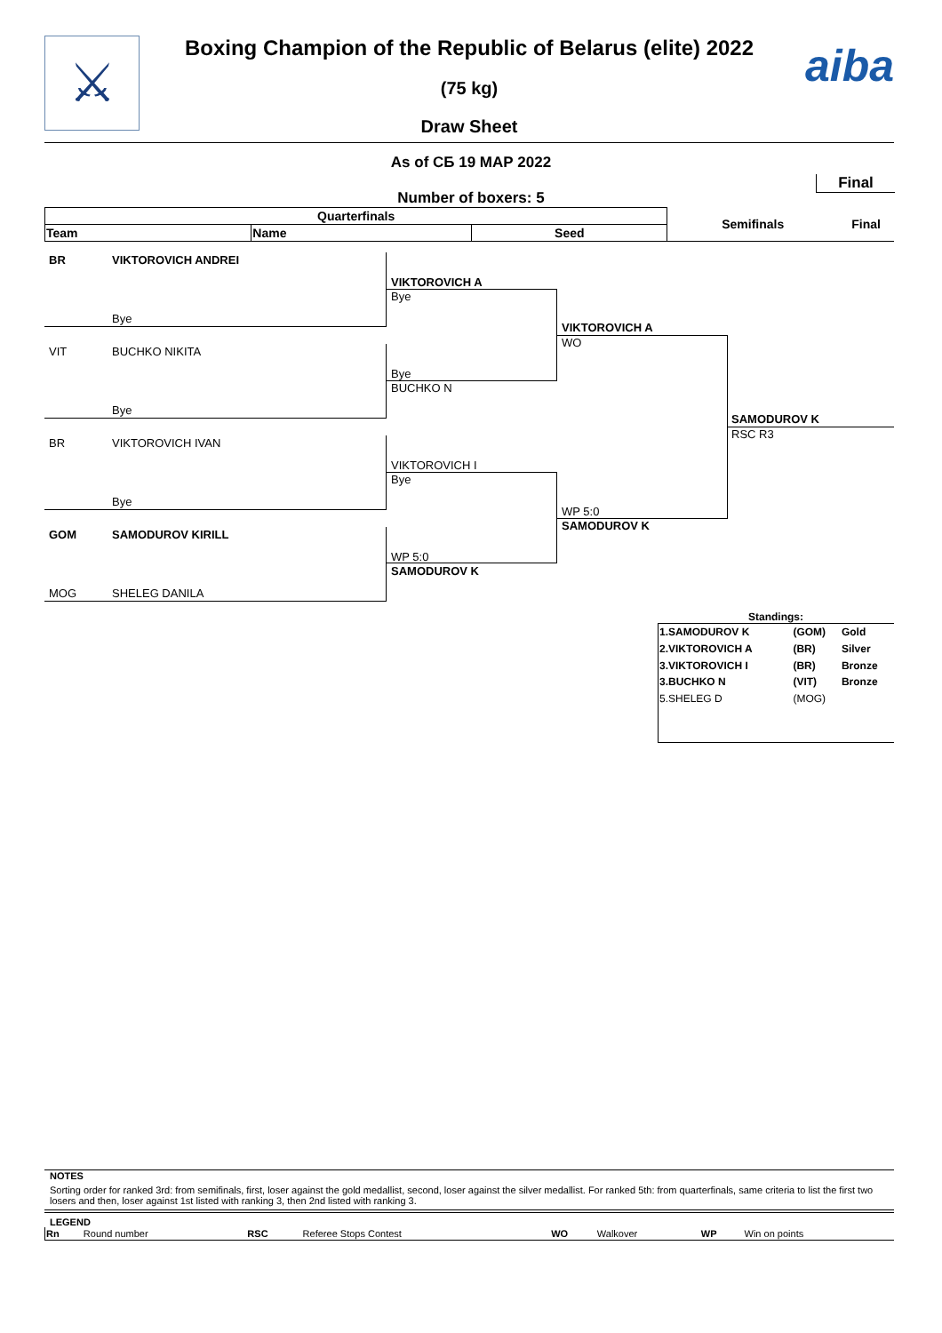⚔ aiba
Boxing Champion of the Republic of Belarus (elite) 2022
(75 kg)
Draw Sheet
As of СБ 19 МАР 2022
Final
Number of boxers: 5
| Quarterfinals | | | Semifinals | Final |
| --- | --- | --- | --- | --- |
| Team | Name | Seed | | |
BR VIKTOROVICH ANDREI
Bye
VIT BUCHKO NIKITA
Bye
BR VIKTOROVICH IVAN
Bye
GOM SAMODUROV KIRILL
MOG SHELEG DANILA
VIKTOROVICH A
Bye
Bye
BUCHKO N
VIKTOROVICH I
Bye
WP 5:0
SAMODUROV K
VIKTOROVICH A
WO
WP 5:0
SAMODUROV K
SAMODUROV K
RSC R3
Standings:
| 1.SAMODUROV K | (GOM) | Gold |
| 2.VIKTOROVICH A | (BR) | Silver |
| 3.VIKTOROVICH I | (BR) | Bronze |
| 3.BUCHKO N | (VIT) | Bronze |
| 5.SHELEG D | (MOG) | |
NOTES
Sorting order for ranked 3rd: from semifinals, first, loser against the gold medallist, second, loser against the silver medallist. For ranked 5th: from quarterfinals, same criteria to list the first two losers and then, loser against 1st listed with ranking 3, then 2nd listed with ranking 3.
LEGEND
| Rn | Round number | RSC | Referee Stops Contest | WO | Walkover | WP | Win on points |